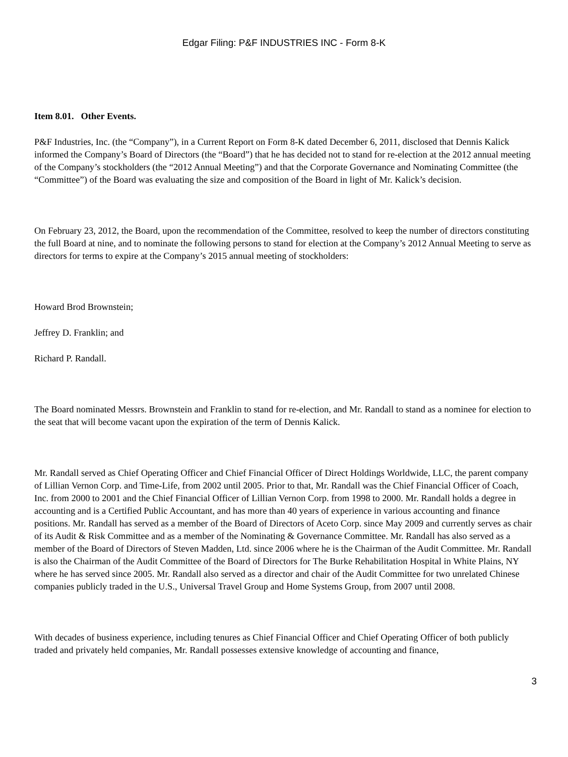Edgar Filing: P&F INDUSTRIES INC - Form 8-K
Item 8.01. Other Events.
P&F Industries, Inc. (the “Company”), in a Current Report on Form 8-K dated December 6, 2011, disclosed that Dennis Kalick informed the Company’s Board of Directors (the “Board”) that he has decided not to stand for re-election at the 2012 annual meeting of the Company’s stockholders (the “2012 Annual Meeting”) and that the Corporate Governance and Nominating Committee (the “Committee”) of the Board was evaluating the size and composition of the Board in light of Mr. Kalick’s decision.
On February 23, 2012, the Board, upon the recommendation of the Committee, resolved to keep the number of directors constituting the full Board at nine, and to nominate the following persons to stand for election at the Company’s 2012 Annual Meeting to serve as directors for terms to expire at the Company’s 2015 annual meeting of stockholders:
Howard Brod Brownstein;
Jeffrey D. Franklin; and
Richard P. Randall.
The Board nominated Messrs. Brownstein and Franklin to stand for re-election, and Mr. Randall to stand as a nominee for election to the seat that will become vacant upon the expiration of the term of Dennis Kalick.
Mr. Randall served as Chief Operating Officer and Chief Financial Officer of Direct Holdings Worldwide, LLC, the parent company of Lillian Vernon Corp. and Time-Life, from 2002 until 2005. Prior to that, Mr. Randall was the Chief Financial Officer of Coach, Inc. from 2000 to 2001 and the Chief Financial Officer of Lillian Vernon Corp. from 1998 to 2000. Mr. Randall holds a degree in accounting and is a Certified Public Accountant, and has more than 40 years of experience in various accounting and finance positions. Mr. Randall has served as a member of the Board of Directors of Aceto Corp. since May 2009 and currently serves as chair of its Audit & Risk Committee and as a member of the Nominating & Governance Committee. Mr. Randall has also served as a member of the Board of Directors of Steven Madden, Ltd. since 2006 where he is the Chairman of the Audit Committee. Mr. Randall is also the Chairman of the Audit Committee of the Board of Directors for The Burke Rehabilitation Hospital in White Plains, NY where he has served since 2005. Mr. Randall also served as a director and chair of the Audit Committee for two unrelated Chinese companies publicly traded in the U.S., Universal Travel Group and Home Systems Group, from 2007 until 2008.
With decades of business experience, including tenures as Chief Financial Officer and Chief Operating Officer of both publicly traded and privately held companies, Mr. Randall possesses extensive knowledge of accounting and finance,
3